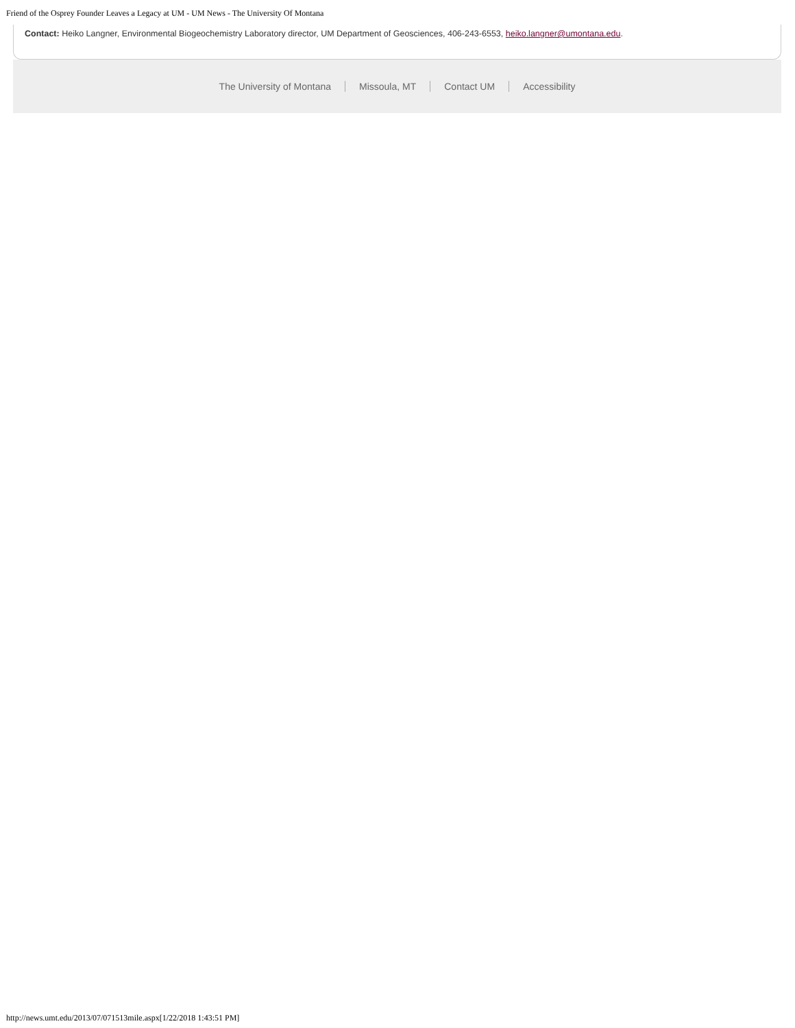Friend of the Osprey Founder Leaves a Legacy at UM - UM News - The University Of Montana
Contact: Heiko Langner, Environmental Biogeochemistry Laboratory director, UM Department of Geosciences, 406-243-6553, heiko.langner@umontana.edu.
The University of Montana Missoula, MT Contact UM Accessibility
http://news.umt.edu/2013/07/071513mile.aspx[1/22/2018 1:43:51 PM]